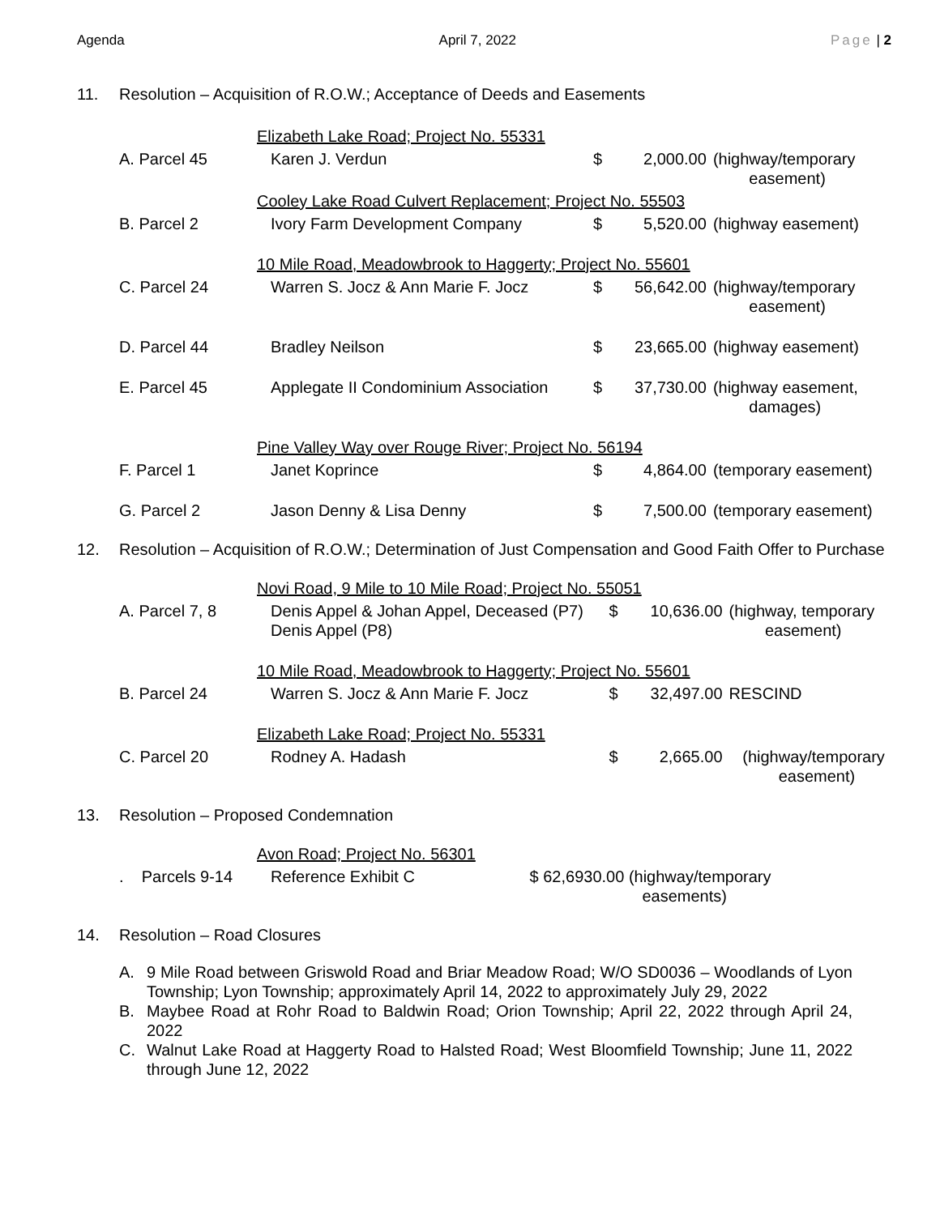Agenda April 7, 2022 Page | 2
11. Resolution – Acquisition of R.O.W.; Acceptance of Deeds and Easements
| | Elizabeth Lake Road; Project No. 55331 | | | |
| A. Parcel 45 | Karen J. Verdun | $ | 2,000.00 | (highway/temporary easement) |
| | Cooley Lake Road Culvert Replacement; Project No. 55503 | | | |
| B. Parcel 2 | Ivory Farm Development Company | $ | 5,520.00 | (highway easement) |
| | 10 Mile Road, Meadowbrook to Haggerty; Project No. 55601 | | | |
| C. Parcel 24 | Warren S. Jocz & Ann Marie F. Jocz | $ | 56,642.00 | (highway/temporary easement) |
| D. Parcel 44 | Bradley Neilson | $ | 23,665.00 | (highway easement) |
| E. Parcel 45 | Applegate II Condominium Association | $ | 37,730.00 | (highway easement, damages) |
| | Pine Valley Way over Rouge River; Project No. 56194 | | | |
| F. Parcel 1 | Janet Koprince | $ | 4,864.00 | (temporary easement) |
| G. Parcel 2 | Jason Denny & Lisa Denny | $ | 7,500.00 | (temporary easement) |
12. Resolution – Acquisition of R.O.W.; Determination of Just Compensation and Good Faith Offer to Purchase
| | Novi Road, 9 Mile to 10 Mile Road; Project No. 55051 | | | |
| A. Parcel 7, 8 | Denis Appel & Johan Appel, Deceased (P7) Denis Appel (P8) | $ | 10,636.00 | (highway, temporary easement) |
| | 10 Mile Road, Meadowbrook to Haggerty; Project No. 55601 | | | |
| B. Parcel 24 | Warren S. Jocz & Ann Marie F. Jocz | $ | 32,497.00 | RESCIND |
| | Elizabeth Lake Road; Project No. 55331 | | | |
| C. Parcel 20 | Rodney A. Hadash | $ | 2,665.00 | (highway/temporary easement) |
13. Resolution – Proposed Condemnation
| | Avon Road; Project No. 56301 | | |
| . Parcels 9-14 | Reference Exhibit C | | $ 62,6930.00 (highway/temporary easements) |
14. Resolution – Road Closures
A. 9 Mile Road between Griswold Road and Briar Meadow Road; W/O SD0036 – Woodlands of Lyon Township; Lyon Township; approximately April 14, 2022 to approximately July 29, 2022
B. Maybee Road at Rohr Road to Baldwin Road; Orion Township; April 22, 2022 through April 24, 2022
C. Walnut Lake Road at Haggerty Road to Halsted Road; West Bloomfield Township; June 11, 2022 through June 12, 2022